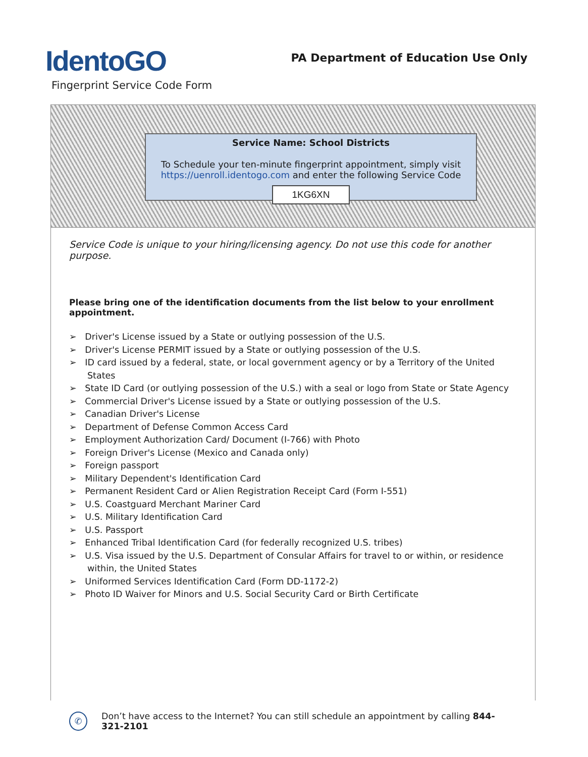IdentoGO
Fingerprint Service Code Form
PA Department of Education Use Only
Service Name: School Districts
To Schedule your ten-minute fingerprint appointment, simply visit
https://uenroll.identogo.com and enter the following Service Code
1KG6XN
Service Code is unique to your hiring/licensing agency. Do not use this code for another purpose.
Please bring one of the identification documents from the list below to your enrollment appointment.
➢ Driver's License issued by a State or outlying possession of the U.S.
➢ Driver's License PERMIT issued by a State or outlying possession of the U.S.
➢ ID card issued by a federal, state, or local government agency or by a Territory of the United States
➢ State ID Card (or outlying possession of the U.S.) with a seal or logo from State or State Agency
➢ Commercial Driver's License issued by a State or outlying possession of the U.S.
➢ Canadian Driver's License
➢ Department of Defense Common Access Card
➢ Employment Authorization Card/ Document (I-766) with Photo
➢ Foreign Driver's License (Mexico and Canada only)
➢ Foreign passport
➢ Military Dependent's Identification Card
➢ Permanent Resident Card or Alien Registration Receipt Card (Form I-551)
➢ U.S. Coastguard Merchant Mariner Card
➢ U.S. Military Identification Card
➢ U.S. Passport
➢ Enhanced Tribal Identification Card (for federally recognized U.S. tribes)
➢ U.S. Visa issued by the U.S. Department of Consular Affairs for travel to or within, or residence within, the United States
➢ Uniformed Services Identification Card (Form DD-1172-2)
➢ Photo ID Waiver for Minors and U.S. Social Security Card or Birth Certificate
✆ Don’t have access to the Internet? You can still schedule an appointment by calling 844-321-2101